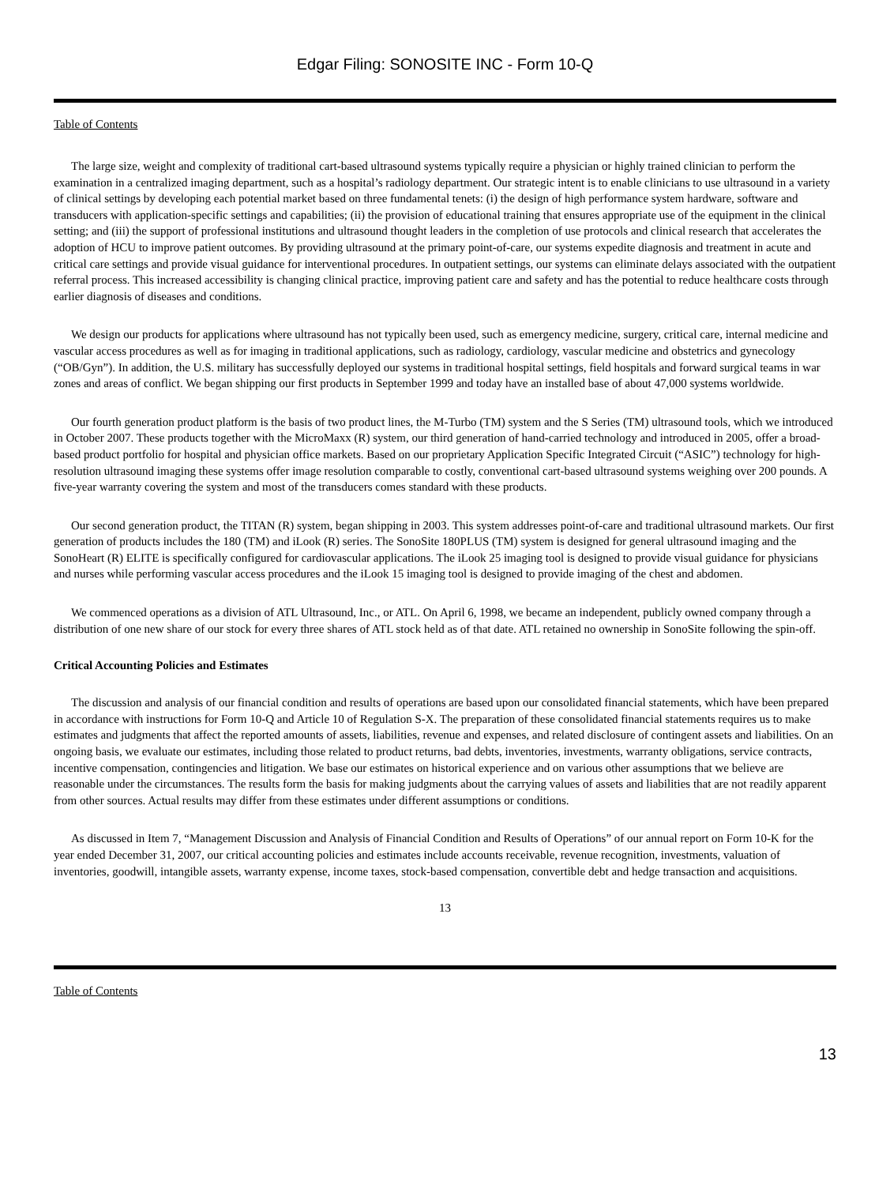Edgar Filing: SONOSITE INC - Form 10-Q
Table of Contents
The large size, weight and complexity of traditional cart-based ultrasound systems typically require a physician or highly trained clinician to perform the examination in a centralized imaging department, such as a hospital’s radiology department. Our strategic intent is to enable clinicians to use ultrasound in a variety of clinical settings by developing each potential market based on three fundamental tenets: (i) the design of high performance system hardware, software and transducers with application-specific settings and capabilities; (ii) the provision of educational training that ensures appropriate use of the equipment in the clinical setting; and (iii) the support of professional institutions and ultrasound thought leaders in the completion of use protocols and clinical research that accelerates the adoption of HCU to improve patient outcomes. By providing ultrasound at the primary point-of-care, our systems expedite diagnosis and treatment in acute and critical care settings and provide visual guidance for interventional procedures. In outpatient settings, our systems can eliminate delays associated with the outpatient referral process. This increased accessibility is changing clinical practice, improving patient care and safety and has the potential to reduce healthcare costs through earlier diagnosis of diseases and conditions.
We design our products for applications where ultrasound has not typically been used, such as emergency medicine, surgery, critical care, internal medicine and vascular access procedures as well as for imaging in traditional applications, such as radiology, cardiology, vascular medicine and obstetrics and gynecology (“OB/Gyn”). In addition, the U.S. military has successfully deployed our systems in traditional hospital settings, field hospitals and forward surgical teams in war zones and areas of conflict. We began shipping our first products in September 1999 and today have an installed base of about 47,000 systems worldwide.
Our fourth generation product platform is the basis of two product lines, the M-Turbo (TM) system and the S Series (TM) ultrasound tools, which we introduced in October 2007. These products together with the MicroMaxx (R) system, our third generation of hand-carried technology and introduced in 2005, offer a broad-based product portfolio for hospital and physician office markets. Based on our proprietary Application Specific Integrated Circuit (“ASIC”) technology for high-resolution ultrasound imaging these systems offer image resolution comparable to costly, conventional cart-based ultrasound systems weighing over 200 pounds. A five-year warranty covering the system and most of the transducers comes standard with these products.
Our second generation product, the TITAN (R) system, began shipping in 2003. This system addresses point-of-care and traditional ultrasound markets. Our first generation of products includes the 180 (TM) and iLook (R) series. The SonoSite 180PLUS (TM) system is designed for general ultrasound imaging and the SonoHeart (R) ELITE is specifically configured for cardiovascular applications. The iLook 25 imaging tool is designed to provide visual guidance for physicians and nurses while performing vascular access procedures and the iLook 15 imaging tool is designed to provide imaging of the chest and abdomen.
We commenced operations as a division of ATL Ultrasound, Inc., or ATL. On April 6, 1998, we became an independent, publicly owned company through a distribution of one new share of our stock for every three shares of ATL stock held as of that date. ATL retained no ownership in SonoSite following the spin-off.
Critical Accounting Policies and Estimates
The discussion and analysis of our financial condition and results of operations are based upon our consolidated financial statements, which have been prepared in accordance with instructions for Form 10-Q and Article 10 of Regulation S-X. The preparation of these consolidated financial statements requires us to make estimates and judgments that affect the reported amounts of assets, liabilities, revenue and expenses, and related disclosure of contingent assets and liabilities. On an ongoing basis, we evaluate our estimates, including those related to product returns, bad debts, inventories, investments, warranty obligations, service contracts, incentive compensation, contingencies and litigation. We base our estimates on historical experience and on various other assumptions that we believe are reasonable under the circumstances. The results form the basis for making judgments about the carrying values of assets and liabilities that are not readily apparent from other sources. Actual results may differ from these estimates under different assumptions or conditions.
As discussed in Item 7, “Management Discussion and Analysis of Financial Condition and Results of Operations” of our annual report on Form 10-K for the year ended December 31, 2007, our critical accounting policies and estimates include accounts receivable, revenue recognition, investments, valuation of inventories, goodwill, intangible assets, warranty expense, income taxes, stock-based compensation, convertible debt and hedge transaction and acquisitions.
13
Table of Contents
13